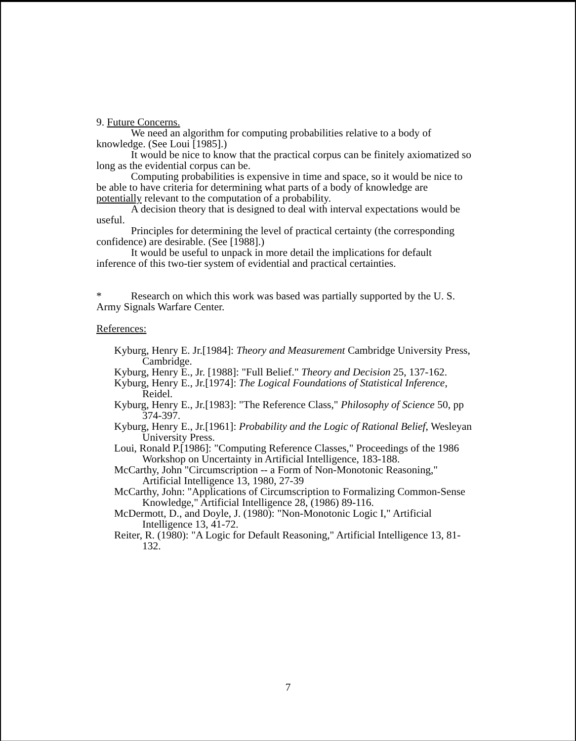9. Future Concerns.
We need an algorithm for computing probabilities relative to a body of knowledge. (See Loui [1985].)
It would be nice to know that the practical corpus can be finitely axiomatized so long as the evidential corpus can be.
Computing probabilities is expensive in time and space, so it would be nice to be able to have criteria for determining what parts of a body of knowledge are potentially relevant to the computation of a probability.
A decision theory that is designed to deal with interval expectations would be useful.
Principles for determining the level of practical certainty (the corresponding confidence) are desirable. (See [1988].)
It would be useful to unpack in more detail the implications for default inference of this two-tier system of evidential and practical certainties.
* Research on which this work was based was partially supported by the U. S. Army Signals Warfare Center.
References:
Kyburg, Henry E. Jr.[1984]: Theory and Measurement Cambridge University Press, Cambridge.
Kyburg, Henry E., Jr. [1988]: "Full Belief." Theory and Decision 25, 137-162.
Kyburg, Henry E., Jr.[1974]: The Logical Foundations of Statistical Inference, Reidel.
Kyburg, Henry E., Jr.[1983]: "The Reference Class," Philosophy of Science 50, pp 374-397.
Kyburg, Henry E., Jr.[1961]: Probability and the Logic of Rational Belief, Wesleyan University Press.
Loui, Ronald P.[1986]: "Computing Reference Classes," Proceedings of the 1986 Workshop on Uncertainty in Artificial Intelligence, 183-188.
McCarthy, John "Circumscription -- a Form of Non-Monotonic Reasoning," Artificial Intelligence 13, 1980, 27-39
McCarthy, John: "Applications of Circumscription to Formalizing Common-Sense Knowledge," Artificial Intelligence 28, (1986) 89-116.
McDermott, D., and Doyle, J. (1980): "Non-Monotonic Logic I," Artificial Intelligence 13, 41-72.
Reiter, R. (1980): "A Logic for Default Reasoning," Artificial Intelligence 13, 81-132.
7